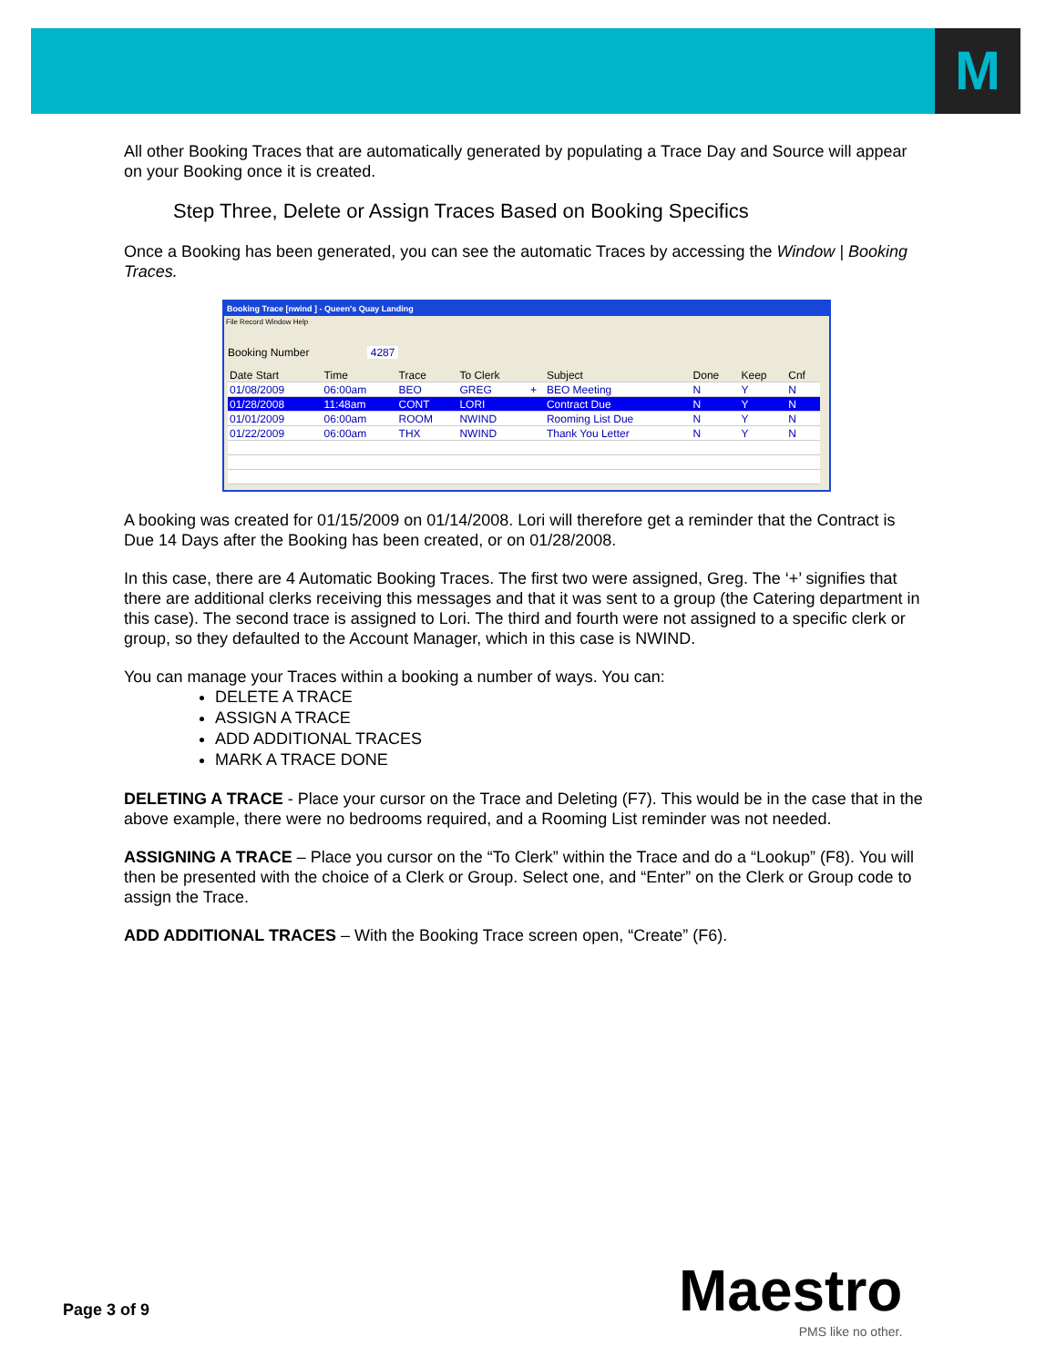M
All other Booking Traces that are automatically generated by populating a Trace Day and Source will appear on your Booking once it is created.
Step Three, Delete or Assign Traces Based on Booking Specifics
Once a Booking has been generated, you can see the automatic Traces by accessing the Window | Booking Traces.
Booking Trace [nwind ] - Queen's Quay Landing
File Record Window Help
Booking Number 4287
| Date Start | Time | Trace | To Clerk | | Subject | Done | Keep | Cnf |
| --- | --- | --- | --- | --- | --- | --- | --- | --- |
| 01/08/2009 | 06:00am | BEO | GREG | + | BEO Meeting | N | Y | N |
| 01/28/2008 | 11:48am | CONT | LORI | | Contract Due | N | Y | N |
| 01/01/2009 | 06:00am | ROOM | NWIND | | Rooming List Due | N | Y | N |
| 01/22/2009 | 06:00am | THX | NWIND | | Thank You Letter | N | Y | N |
A booking was created for 01/15/2009 on 01/14/2008. Lori will therefore get a reminder that the Contract is Due 14 Days after the Booking has been created, or on 01/28/2008.
In this case, there are 4 Automatic Booking Traces. The first two were assigned, Greg. The ‘+’ signifies that there are additional clerks receiving this messages and that it was sent to a group (the Catering department in this case). The second trace is assigned to Lori. The third and fourth were not assigned to a specific clerk or group, so they defaulted to the Account Manager, which in this case is NWIND.
You can manage your Traces within a booking a number of ways. You can:
DELETE A TRACE
ASSIGN A TRACE
ADD ADDITIONAL TRACES
MARK A TRACE DONE
DELETING A TRACE - Place your cursor on the Trace and Deleting (F7). This would be in the case that in the above example, there were no bedrooms required, and a Rooming List reminder was not needed.
ASSIGNING A TRACE – Place you cursor on the “To Clerk” within the Trace and do a “Lookup” (F8). You will then be presented with the choice of a Clerk or Group. Select one, and “Enter” on the Clerk or Group code to assign the Trace.
ADD ADDITIONAL TRACES – With the Booking Trace screen open, “Create” (F6).
Page 3 of 9 Maestro
PMS like no other.